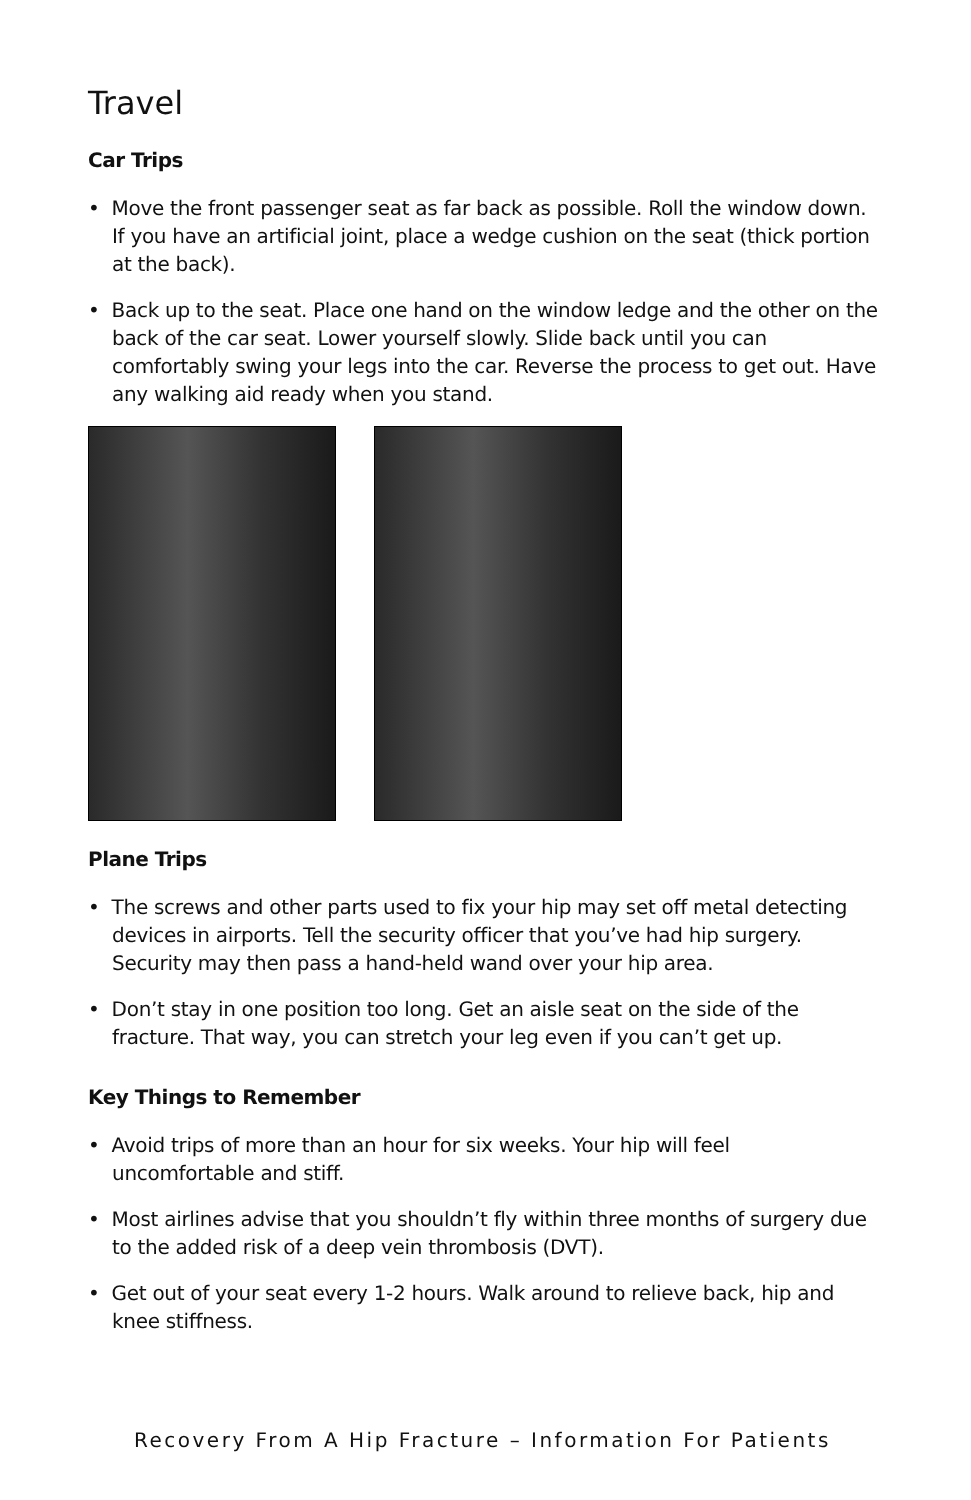Travel
Car Trips
• Move the front passenger seat as far back as possible. Roll the window down. If you have an artificial joint, place a wedge cushion on the seat (thick portion at the back).
• Back up to the seat. Place one hand on the window ledge and the other on the back of the car seat. Lower yourself slowly. Slide back until you can comfortably swing your legs into the car. Reverse the process to get out. Have any walking aid ready when you stand.
Plane Trips
• The screws and other parts used to fix your hip may set off metal detecting devices in airports. Tell the security officer that you’ve had hip surgery. Security may then pass a hand-held wand over your hip area.
• Don’t stay in one position too long. Get an aisle seat on the side of the fracture. That way, you can stretch your leg even if you can’t get up.
Key Things to Remember
• Avoid trips of more than an hour for six weeks. Your hip will feel uncomfortable and stiff.
• Most airlines advise that you shouldn’t fly within three months of surgery due to the added risk of a deep vein thrombosis (DVT).
• Get out of your seat every 1-2 hours. Walk around to relieve back, hip and knee stiffness.
Recovery From A Hip Fracture – Information For Patients